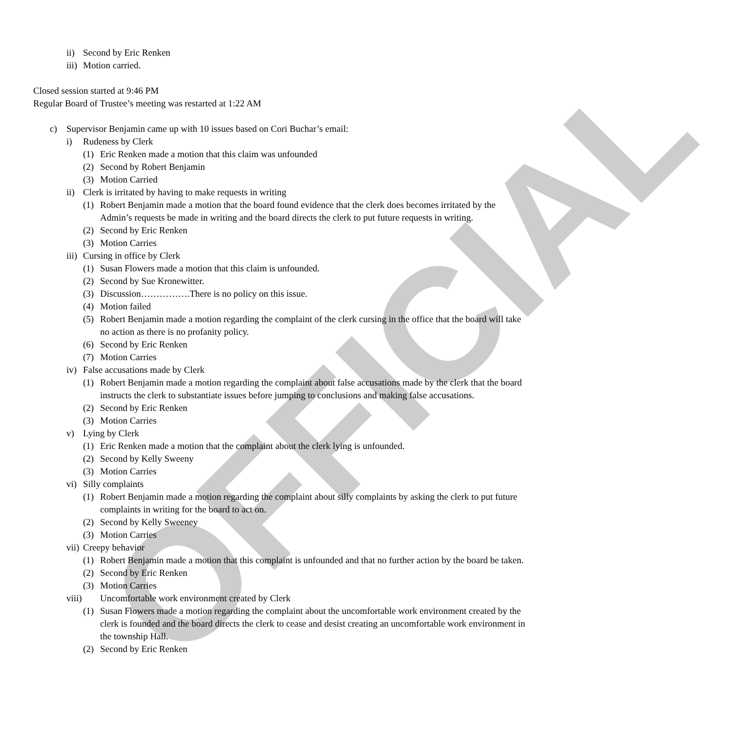OFFICIAL
ii) Second by Eric Renken
iii) Motion carried.
Closed session started at 9:46 PM
Regular Board of Trustee’s meeting was restarted at 1:22 AM
c) Supervisor Benjamin came up with 10 issues based on Cori Buchar’s email:
i) Rudeness by Clerk
(1) Eric Renken made a motion that this claim was unfounded
(2) Second by Robert Benjamin
(3) Motion Carried
ii) Clerk is irritated by having to make requests in writing
(1) Robert Benjamin made a motion that the board found evidence that the clerk does becomes irritated by the Admin’s requests be made in writing and the board directs the clerk to put future requests in writing.
(2) Second by Eric Renken
(3) Motion Carries
iii) Cursing in office by Clerk
(1) Susan Flowers made a motion that this claim is unfounded.
(2) Second by Sue Kronewitter.
(3) Discussion…………….There is no policy on this issue.
(4) Motion failed
(5) Robert Benjamin made a motion regarding the complaint of the clerk cursing in the office that the board will take no action as there is no profanity policy.
(6) Second by Eric Renken
(7) Motion Carries
iv) False accusations made by Clerk
(1) Robert Benjamin made a motion regarding the complaint about false accusations made by the clerk that the board instructs the clerk to substantiate issues before jumping to conclusions and making false accusations.
(2) Second by Eric Renken
(3) Motion Carries
v) Lying by Clerk
(1) Eric Renken made a motion that the complaint about the clerk lying is unfounded.
(2) Second by Kelly Sweeny
(3) Motion Carries
vi) Silly complaints
(1) Robert Benjamin made a motion regarding the complaint about silly complaints by asking the clerk to put future complaints in writing for the board to act on.
(2) Second by Kelly Sweeney
(3) Motion Carries
vii) Creepy behavior
(1) Robert Benjamin made a motion that this complaint is unfounded and that no further action by the board be taken.
(2) Second by Eric Renken
(3) Motion Carries
viii) Uncomfortable work environment created by Clerk
(1) Susan Flowers made a motion regarding the complaint about the uncomfortable work environment created by the clerk is founded and the board directs the clerk to cease and desist creating an uncomfortable work environment in the township Hall.
(2) Second by Eric Renken